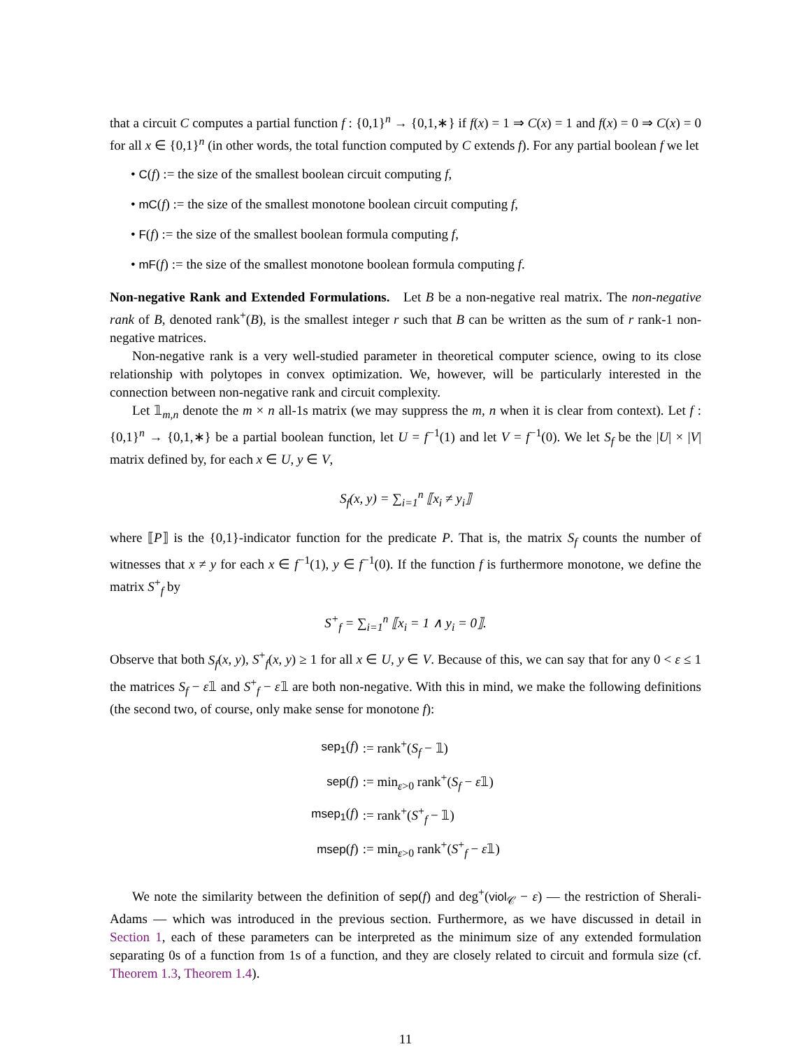that a circuit C computes a partial function f : {0,1}<sup>n</sup> → {0,1,∗} if f(x) = 1 ⇒ C(x) = 1 and f(x) = 0 ⇒ C(x) = 0 for all x ∈ {0,1}<sup>n</sup> (in other words, the total function computed by C extends f). For any partial boolean f we let
• C(f) := the size of the smallest boolean circuit computing f,
• mC(f) := the size of the smallest monotone boolean circuit computing f,
• F(f) := the size of the smallest boolean formula computing f,
• mF(f) := the size of the smallest monotone boolean formula computing f.
Non-negative Rank and Extended Formulations. Let B be a non-negative real matrix. The non-negative rank of B, denoted rank<sup>+</sup>(B), is the smallest integer r such that B can be written as the sum of r rank-1 non-negative matrices.
Non-negative rank is a very well-studied parameter in theoretical computer science, owing to its close relationship with polytopes in convex optimization. We, however, will be particularly interested in the connection between non-negative rank and circuit complexity.
Let 𝟙<sub>m,n</sub> denote the m × n all-1s matrix (we may suppress the m, n when it is clear from context). Let f : {0,1}<sup>n</sup> → {0,1,∗} be a partial boolean function, let U = f<sup>−1</sup>(1) and let V = f<sup>−1</sup>(0). We let S<sub>f</sub> be the |U| × |V| matrix defined by, for each x ∈ U, y ∈ V,
S<sub>f</sub>(x, y) = ∑<sub>i=1</sub><sup>n</sup> ⟦x<sub>i</sub> ≠ y<sub>i</sub>⟧
where ⟦P⟧ is the {0,1}-indicator function for the predicate P. That is, the matrix S<sub>f</sub> counts the number of witnesses that x ≠ y for each x ∈ f<sup>−1</sup>(1), y ∈ f<sup>−1</sup>(0). If the function f is furthermore monotone, we define the matrix S<sup>+</sup><sub>f</sub> by
S<sup>+</sup><sub>f</sub> = ∑<sub>i=1</sub><sup>n</sup> ⟦x<sub>i</sub> = 1 ∧ y<sub>i</sub> = 0⟧.
Observe that both S<sub>f</sub>(x, y), S<sup>+</sup><sub>f</sub>(x, y) ≥ 1 for all x ∈ U, y ∈ V. Because of this, we can say that for any 0 < ε ≤ 1 the matrices S<sub>f</sub> − ε𝟙 and S<sup>+</sup><sub>f</sub> − ε𝟙 are both non-negative. With this in mind, we make the following definitions (the second two, of course, only make sense for monotone f):
| sep<sub>1</sub> ( f ) | := rank<sup>+</sup>( S<sub>f</sub> − 𝟙) |
| sep ( f ) | := min<sub>ε>0</sub> rank<sup>+</sup>( S<sub>f</sub> − ε 𝟙) |
| msep<sub>1</sub> ( f ) | := rank<sup>+</sup>( S<sup>+</sup><sub>f</sub> − 𝟙) |
| msep ( f ) | := min<sub>ε>0</sub> rank<sup>+</sup>( S<sup>+</sup><sub>f</sub> − ε 𝟙) |
We note the similarity between the definition of sep(f) and deg<sup>+</sup>(viol<sub>𝒞</sub> − ε) — the restriction of Sherali-Adams — which was introduced in the previous section. Furthermore, as we have discussed in detail in Section 1, each of these parameters can be interpreted as the minimum size of any extended formulation separating 0s of a function from 1s of a function, and they are closely related to circuit and formula size (cf. Theorem 1.3, Theorem 1.4).
11